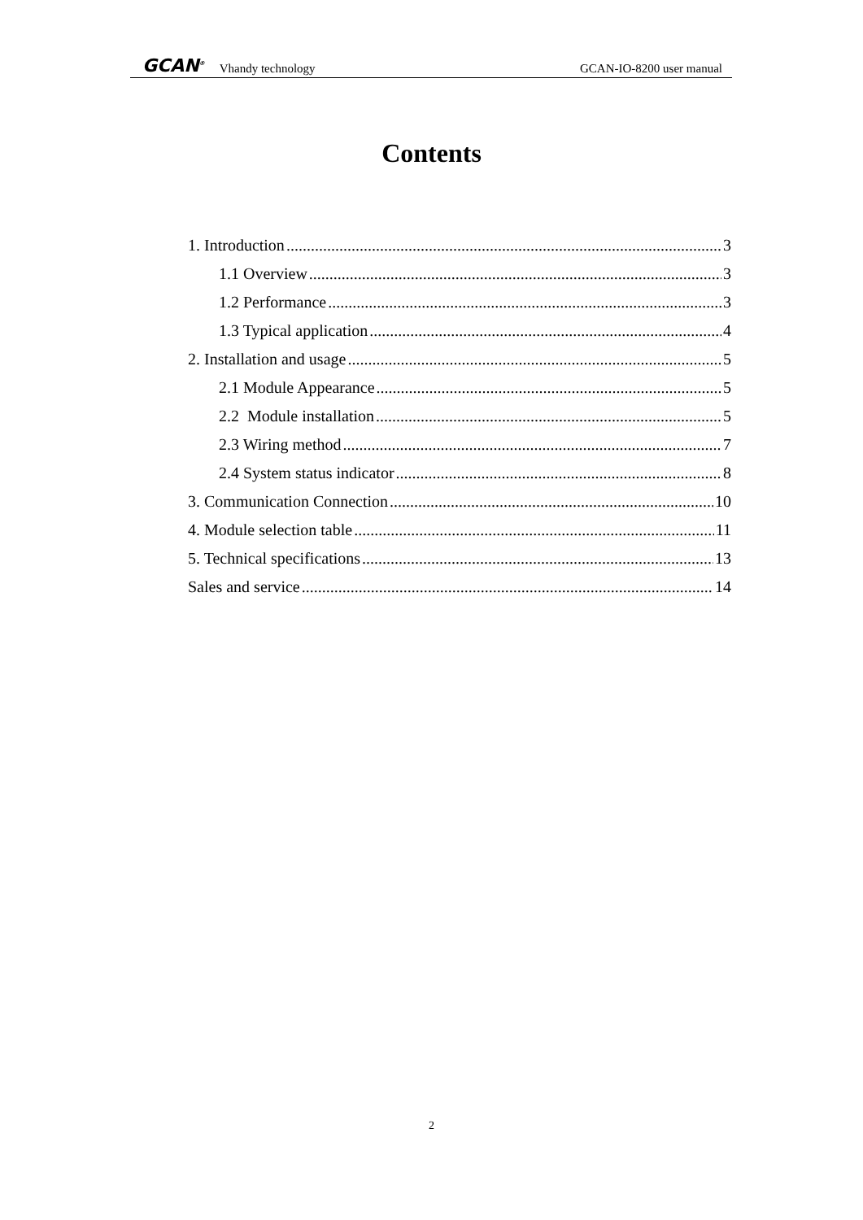GCAN<sup>®</sup> Vhandy technology GCAN-IO-8200 user manual
Contents
1. Introduction 3
1.1 Overview 3
1.2 Performance 3
1.3 Typical application 4
2. Installation and usage 5
2.1 Module Appearance 5
2.2 Module installation 5
2.3 Wiring method 7
2.4 System status indicator 8
3. Communication Connection 10
4. Module selection table 11
5. Technical specifications 13
Sales and service 14
2